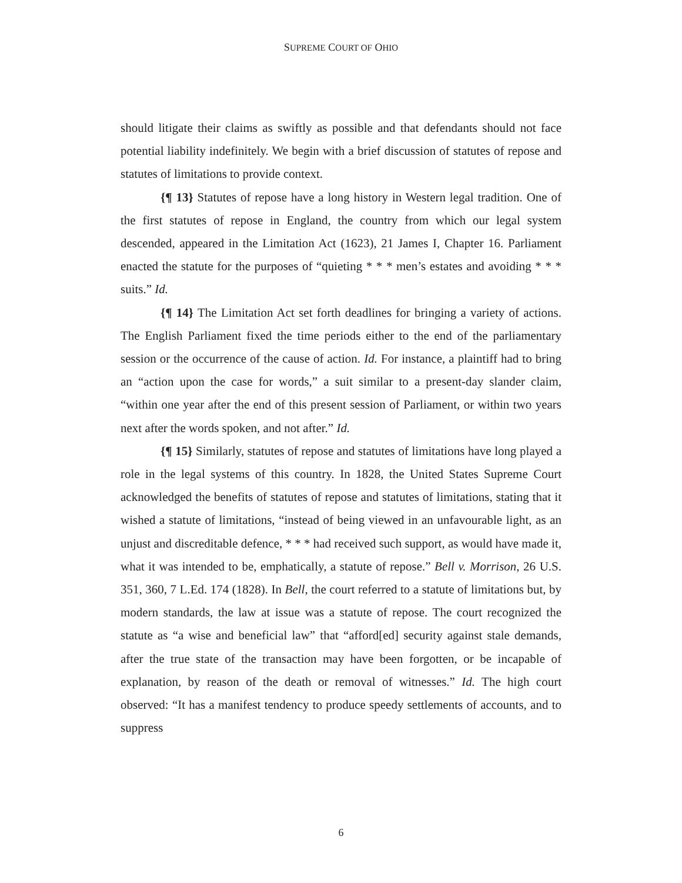SUPREME COURT OF OHIO
should litigate their claims as swiftly as possible and that defendants should not face potential liability indefinitely. We begin with a brief discussion of statutes of repose and statutes of limitations to provide context.
{¶ 13} Statutes of repose have a long history in Western legal tradition. One of the first statutes of repose in England, the country from which our legal system descended, appeared in the Limitation Act (1623), 21 James I, Chapter 16. Parliament enacted the statute for the purposes of “quieting * * * men’s estates and avoiding * * * suits.” Id.
{¶ 14} The Limitation Act set forth deadlines for bringing a variety of actions. The English Parliament fixed the time periods either to the end of the parliamentary session or the occurrence of the cause of action. Id. For instance, a plaintiff had to bring an “action upon the case for words,” a suit similar to a present-day slander claim, “within one year after the end of this present session of Parliament, or within two years next after the words spoken, and not after.” Id.
{¶ 15} Similarly, statutes of repose and statutes of limitations have long played a role in the legal systems of this country. In 1828, the United States Supreme Court acknowledged the benefits of statutes of repose and statutes of limitations, stating that it wished a statute of limitations, “instead of being viewed in an unfavourable light, as an unjust and discreditable defence, * * * had received such support, as would have made it, what it was intended to be, emphatically, a statute of repose.” Bell v. Morrison, 26 U.S. 351, 360, 7 L.Ed. 174 (1828). In Bell, the court referred to a statute of limitations but, by modern standards, the law at issue was a statute of repose. The court recognized the statute as “a wise and beneficial law” that “afford[ed] security against stale demands, after the true state of the transaction may have been forgotten, or be incapable of explanation, by reason of the death or removal of witnesses.” Id. The high court observed: “It has a manifest tendency to produce speedy settlements of accounts, and to suppress
6